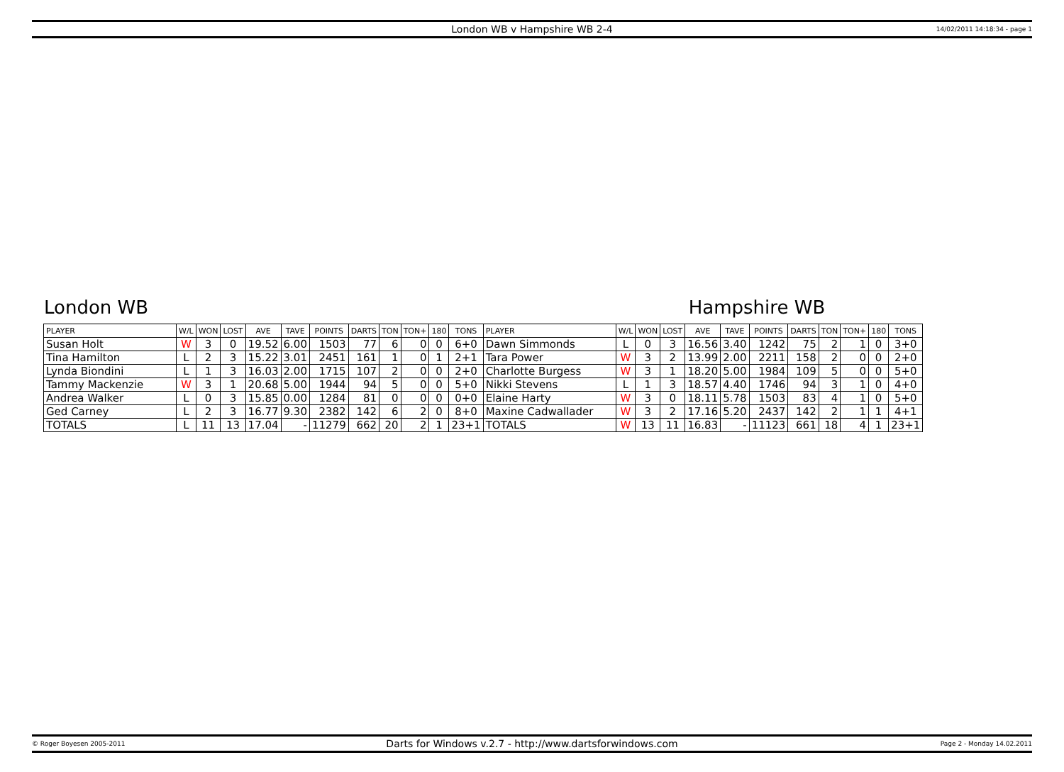London WB v Hampshire WB 2-4
14/02/2011 14:18:34 - page 1
London WB Hampshire WB
| PLAYER | W/L | WON | LOST | AVE | TAVE | POINTS | DARTS | TON | TON+ | 180 | TONS | PLAYER | W/L | WON | LOST | AVE | TAVE | POINTS | DARTS | TON | TON+ | 180 | TONS |
| --- | --- | --- | --- | --- | --- | --- | --- | --- | --- | --- | --- | --- | --- | --- | --- | --- | --- | --- | --- | --- | --- | --- | --- |
| Susan Holt | W | 3 | 0 | 19.52 | 6.00 | 1503 | 77 | 6 | 0 | 0 | 6+0 | Dawn Simmonds | L | 0 | 3 | 16.56 | 3.40 | 1242 | 75 | 2 | 1 | 0 | 3+0 |
| Tina Hamilton | L | 2 | 3 | 15.22 | 3.01 | 2451 | 161 | 1 | 0 | 1 | 2+1 | Tara Power | W | 3 | 2 | 13.99 | 2.00 | 2211 | 158 | 2 | 0 | 0 | 2+0 |
| Lynda Biondini | L | 1 | 3 | 16.03 | 2.00 | 1715 | 107 | 2 | 0 | 0 | 2+0 | Charlotte Burgess | W | 3 | 1 | 18.20 | 5.00 | 1984 | 109 | 5 | 0 | 0 | 5+0 |
| Tammy Mackenzie | W | 3 | 1 | 20.68 | 5.00 | 1944 | 94 | 5 | 0 | 0 | 5+0 | Nikki Stevens | L | 1 | 3 | 18.57 | 4.40 | 1746 | 94 | 3 | 1 | 0 | 4+0 |
| Andrea Walker | L | 0 | 3 | 15.85 | 0.00 | 1284 | 81 | 0 | 0 | 0 | 0+0 | Elaine Harty | W | 3 | 0 | 18.11 | 5.78 | 1503 | 83 | 4 | 1 | 0 | 5+0 |
| Ged Carney | L | 2 | 3 | 16.77 | 9.30 | 2382 | 142 | 6 | 2 | 0 | 8+0 | Maxine Cadwallader | W | 3 | 2 | 17.16 | 5.20 | 2437 | 142 | 2 | 1 | 1 | 4+1 |
| TOTALS | L | 11 | 13 | 17.04 | - | 11279 | 662 | 20 | 2 | 1 | 23+1 | TOTALS | W | 13 | 11 | 16.83 | - | 11123 | 661 | 18 | 4 | 1 | 23+1 |
© Roger Boyesen 2005-2011
Darts for Windows v.2.7 - http://www.dartsforwindows.com
Page 2 - Monday 14.02.2011